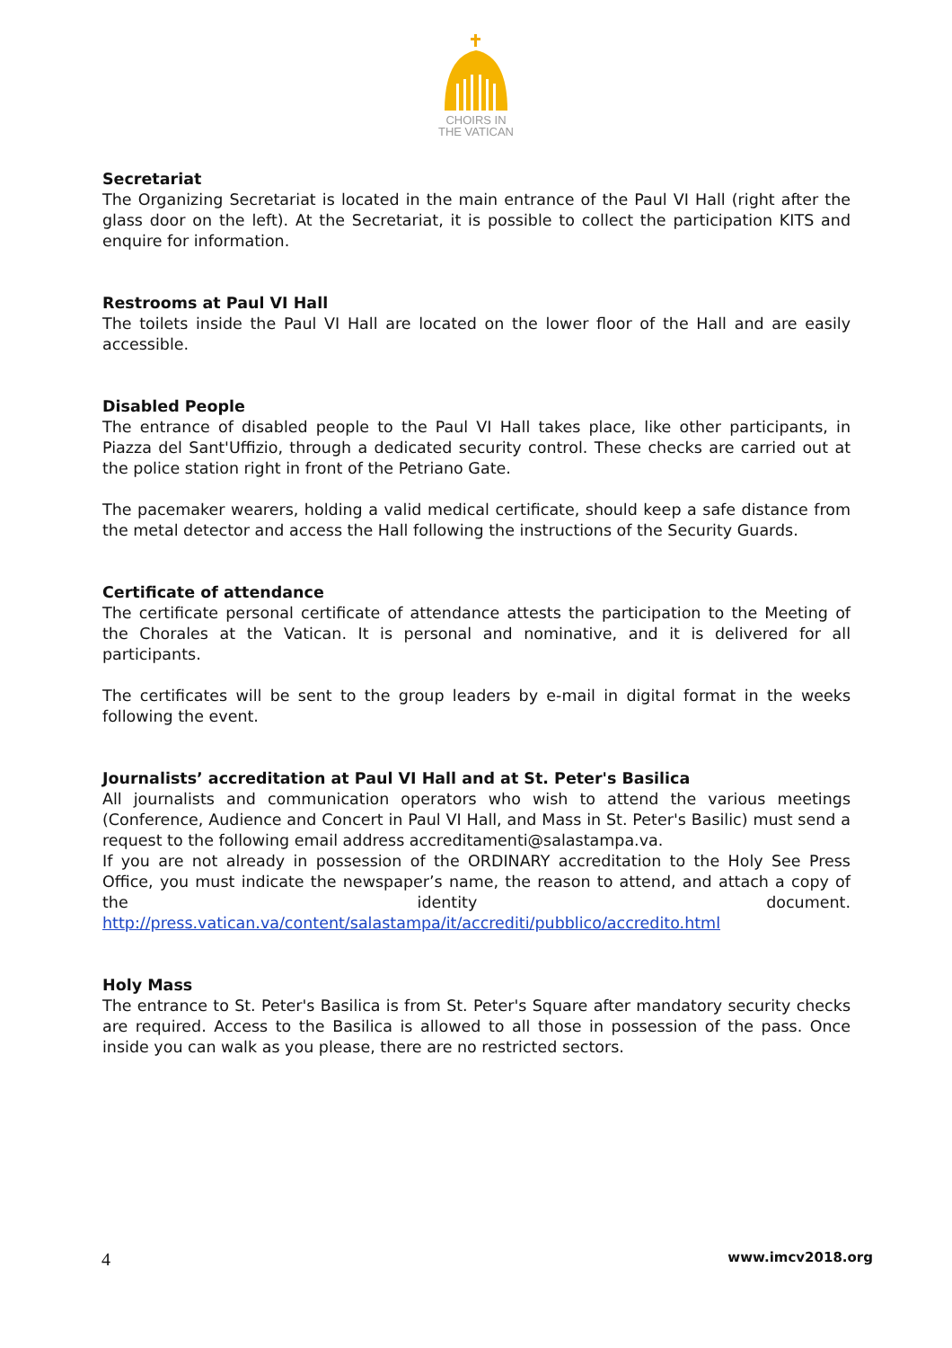CHOIRS IN
THE VATICAN
Secretariat
The Organizing Secretariat is located in the main entrance of the Paul VI Hall (right after the glass door on the left). At the Secretariat, it is possible to collect the participation KITS and enquire for information.
Restrooms at Paul VI Hall
The toilets inside the Paul VI Hall are located on the lower floor of the Hall and are easily accessible.
Disabled People
The entrance of disabled people to the Paul VI Hall takes place, like other participants, in Piazza del Sant'Uffizio, through a dedicated security control. These checks are carried out at the police station right in front of the Petriano Gate.
The pacemaker wearers, holding a valid medical certificate, should keep a safe distance from the metal detector and access the Hall following the instructions of the Security Guards.
Certificate of attendance
The certificate personal certificate of attendance attests the participation to the Meeting of the Chorales at the Vatican. It is personal and nominative, and it is delivered for all participants.
The certificates will be sent to the group leaders by e-mail in digital format in the weeks following the event.
Journalists’ accreditation at Paul VI Hall and at St. Peter's Basilica
All journalists and communication operators who wish to attend the various meetings (Conference, Audience and Concert in Paul VI Hall, and Mass in St. Peter's Basilic) must send a request to the following email address accreditamenti@salastampa.va.
If you are not already in possession of the ORDINARY accreditation to the Holy See Press Office, you must indicate the newspaper’s name, the reason to attend, and attach a copy of the identity document. http://press.vatican.va/content/salastampa/it/accrediti/pubblico/accredito.html
Holy Mass
The entrance to St. Peter's Basilica is from St. Peter's Square after mandatory security checks are required. Access to the Basilica is allowed to all those in possession of the pass. Once inside you can walk as you please, there are no restricted sectors.
4 www.imcv2018.org